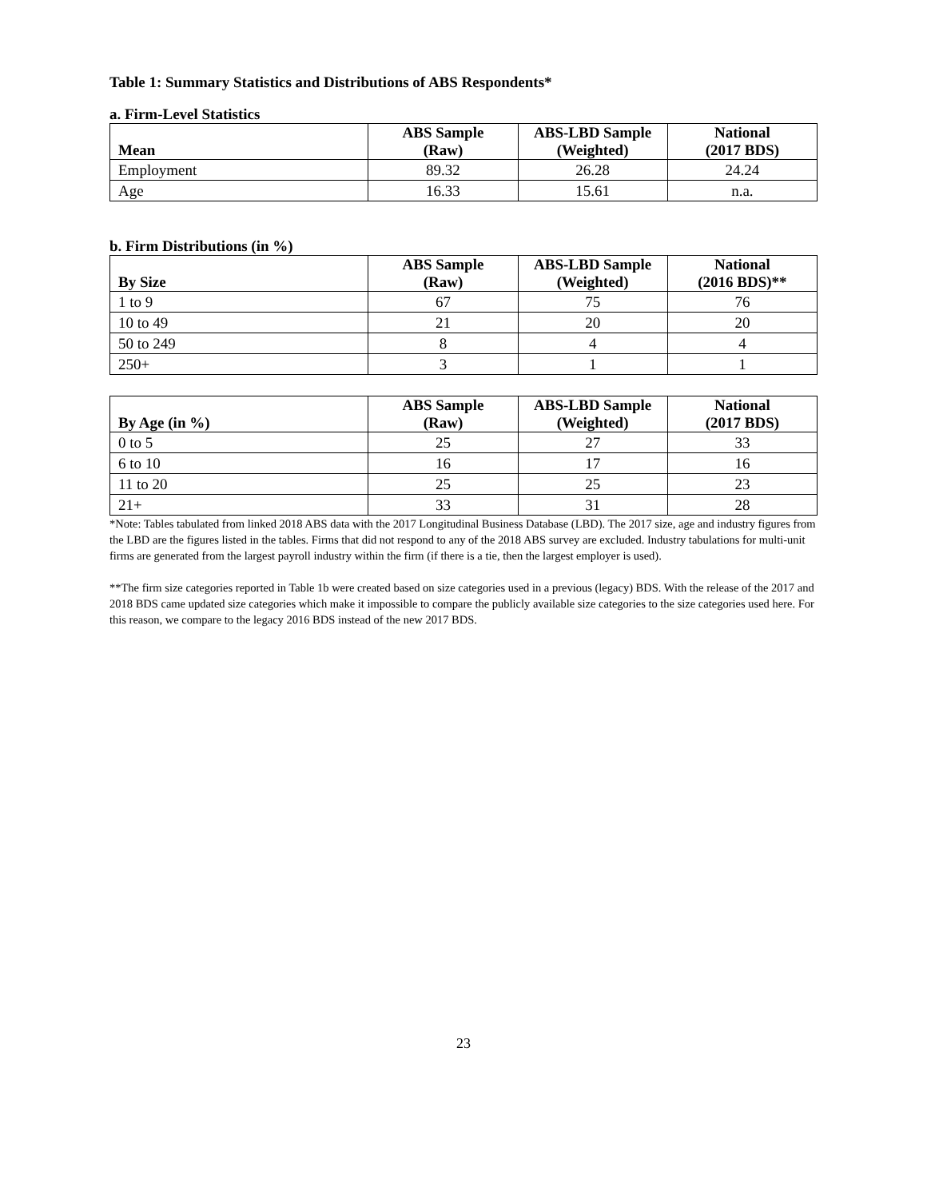Table 1: Summary Statistics and Distributions of ABS Respondents*
a. Firm-Level Statistics
| Mean | ABS Sample (Raw) | ABS-LBD Sample (Weighted) | National (2017 BDS) |
| --- | --- | --- | --- |
| Employment | 89.32 | 26.28 | 24.24 |
| Age | 16.33 | 15.61 | n.a. |
b. Firm Distributions (in %)
| By Size | ABS Sample (Raw) | ABS-LBD Sample (Weighted) | National (2016 BDS)** |
| --- | --- | --- | --- |
| 1 to 9 | 67 | 75 | 76 |
| 10 to 49 | 21 | 20 | 20 |
| 50 to 249 | 8 | 4 | 4 |
| 250+ | 3 | 1 | 1 |
| By Age (in %) | ABS Sample (Raw) | ABS-LBD Sample (Weighted) | National (2017 BDS) |
| --- | --- | --- | --- |
| 0 to 5 | 25 | 27 | 33 |
| 6 to 10 | 16 | 17 | 16 |
| 11 to 20 | 25 | 25 | 23 |
| 21+ | 33 | 31 | 28 |
*Note: Tables tabulated from linked 2018 ABS data with the 2017 Longitudinal Business Database (LBD). The 2017 size, age and industry figures from the LBD are the figures listed in the tables. Firms that did not respond to any of the 2018 ABS survey are excluded. Industry tabulations for multi-unit firms are generated from the largest payroll industry within the firm (if there is a tie, then the largest employer is used).
**The firm size categories reported in Table 1b were created based on size categories used in a previous (legacy) BDS. With the release of the 2017 and 2018 BDS came updated size categories which make it impossible to compare the publicly available size categories to the size categories used here. For this reason, we compare to the legacy 2016 BDS instead of the new 2017 BDS.
23